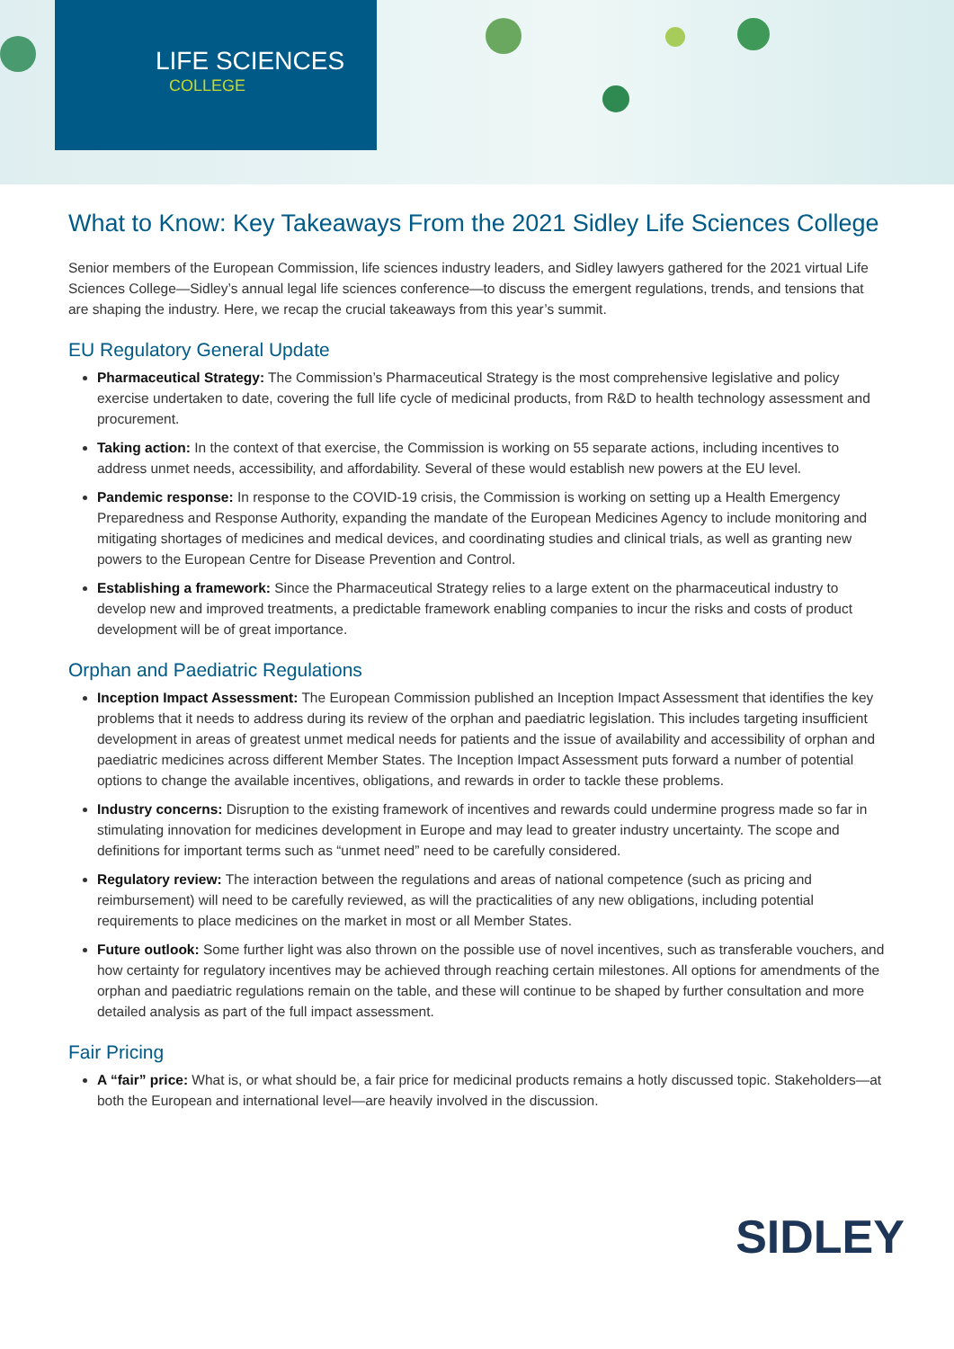LIFE SCIENCES
COLLEGE
What to Know: Key Takeaways From the 2021 Sidley Life Sciences College
Senior members of the European Commission, life sciences industry leaders, and Sidley lawyers gathered for the 2021 virtual Life Sciences College—Sidley’s annual legal life sciences conference—to discuss the emergent regulations, trends, and tensions that are shaping the industry. Here, we recap the crucial takeaways from this year’s summit.
EU Regulatory General Update
Pharmaceutical Strategy: The Commission’s Pharmaceutical Strategy is the most comprehensive legislative and policy exercise undertaken to date, covering the full life cycle of medicinal products, from R&D to health technology assessment and procurement.
Taking action: In the context of that exercise, the Commission is working on 55 separate actions, including incentives to address unmet needs, accessibility, and affordability. Several of these would establish new powers at the EU level.
Pandemic response: In response to the COVID-19 crisis, the Commission is working on setting up a Health Emergency Preparedness and Response Authority, expanding the mandate of the European Medicines Agency to include monitoring and mitigating shortages of medicines and medical devices, and coordinating studies and clinical trials, as well as granting new powers to the European Centre for Disease Prevention and Control.
Establishing a framework: Since the Pharmaceutical Strategy relies to a large extent on the pharmaceutical industry to develop new and improved treatments, a predictable framework enabling companies to incur the risks and costs of product development will be of great importance.
Orphan and Paediatric Regulations
Inception Impact Assessment: The European Commission published an Inception Impact Assessment that identifies the key problems that it needs to address during its review of the orphan and paediatric legislation. This includes targeting insufficient development in areas of greatest unmet medical needs for patients and the issue of availability and accessibility of orphan and paediatric medicines across different Member States. The Inception Impact Assessment puts forward a number of potential options to change the available incentives, obligations, and rewards in order to tackle these problems.
Industry concerns: Disruption to the existing framework of incentives and rewards could undermine progress made so far in stimulating innovation for medicines development in Europe and may lead to greater industry uncertainty. The scope and definitions for important terms such as “unmet need” need to be carefully considered.
Regulatory review: The interaction between the regulations and areas of national competence (such as pricing and reimbursement) will need to be carefully reviewed, as will the practicalities of any new obligations, including potential requirements to place medicines on the market in most or all Member States.
Future outlook: Some further light was also thrown on the possible use of novel incentives, such as transferable vouchers, and how certainty for regulatory incentives may be achieved through reaching certain milestones. All options for amendments of the orphan and paediatric regulations remain on the table, and these will continue to be shaped by further consultation and more detailed analysis as part of the full impact assessment.
Fair Pricing
A “fair” price: What is, or what should be, a fair price for medicinal products remains a hotly discussed topic. Stakeholders—at both the European and international level—are heavily involved in the discussion.
SIDLEY